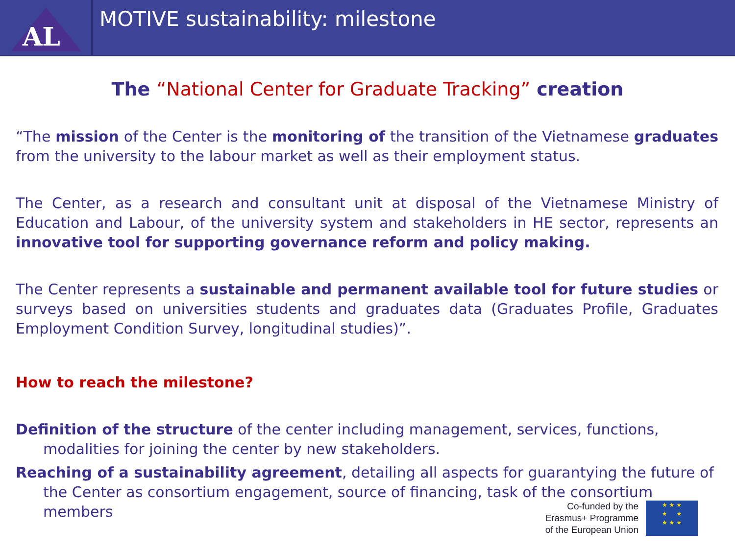AL
MOTIVE sustainability: milestone
The “National Center for Graduate Tracking” creation
“The mission of the Center is the monitoring of the transition of the Vietnamese graduates from the university to the labour market as well as their employment status.
The Center, as a research and consultant unit at disposal of the Vietnamese Ministry of Education and Labour, of the university system and stakeholders in HE sector, represents an innovative tool for supporting governance reform and policy making.
The Center represents a sustainable and permanent available tool for future studies or surveys based on universities students and graduates data (Graduates Profile, Graduates Employment Condition Survey, longitudinal studies)”.
How to reach the milestone?
Definition of the structure of the center including management, services, functions, modalities for joining the center by new stakeholders.
Reaching of a sustainability agreement, detailing all aspects for guarantying the future of the Center as consortium engagement, source of financing, task of the consortium members
Co-funded by the
Erasmus+ Programme
of the European Union
★ ★ ★
★ ★
★ ★ ★